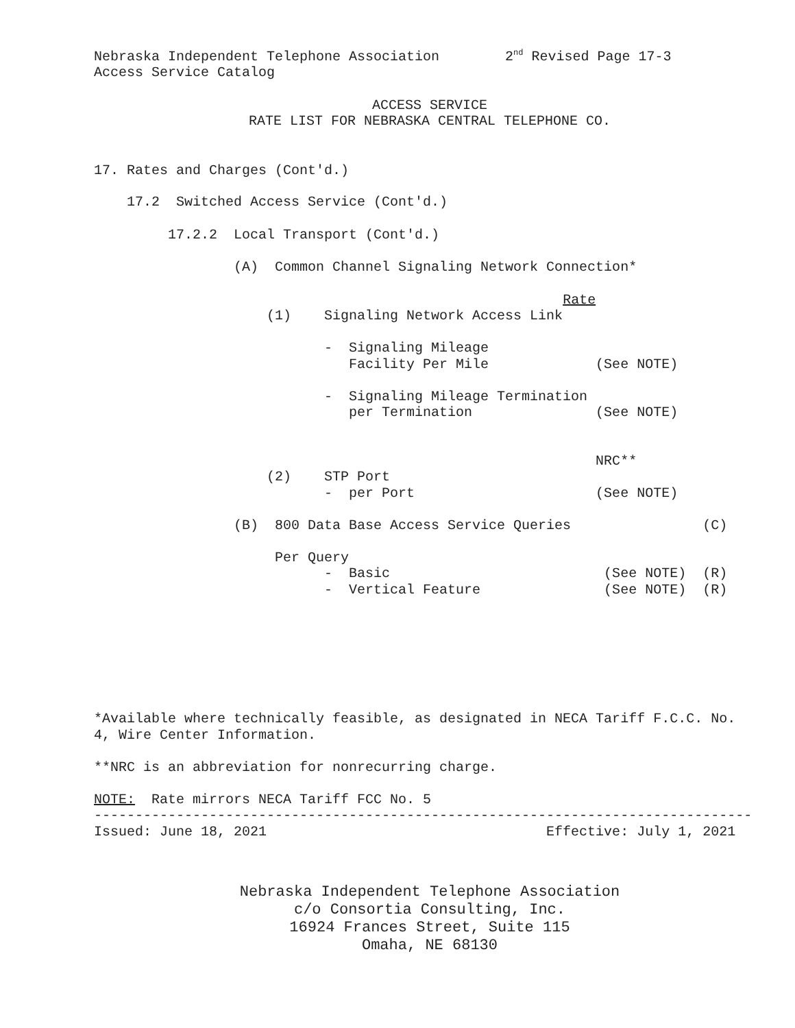Nebraska Independent Telephone Association 2<sup>nd</sup> Revised Page 17-3 Access Service Catalog
ACCESS SERVICE RATE LIST FOR NEBRASKA CENTRAL TELEPHONE CO.
17. Rates and Charges (Cont'd.)
17.2 Switched Access Service (Cont'd.)
17.2.2 Local Transport (Cont'd.)
(A) Common Channel Signaling Network Connection*
Rate (1) Signaling Network Access Link - Signaling Mileage Facility Per Mile (See NOTE) - Signaling Mileage Termination per Termination (See NOTE) NRC** (2) STP Port - per Port (See NOTE) (B) 800 Data Base Access Service Queries (C) Per Query - Basic (See NOTE) (R) - Vertical Feature (See NOTE) (R)
*Available where technically feasible, as designated in NECA Tariff F.C.C. No. 4, Wire Center Information. **NRC is an abbreviation for nonrecurring charge. NOTE: Rate mirrors NECA Tariff FCC No. 5 -------------------------------------------------------------------------------- Issued: June 18, 2021 Effective: July 1, 2021
Nebraska Independent Telephone Association c/o Consortia Consulting, Inc. 16924 Frances Street, Suite 115 Omaha, NE 68130